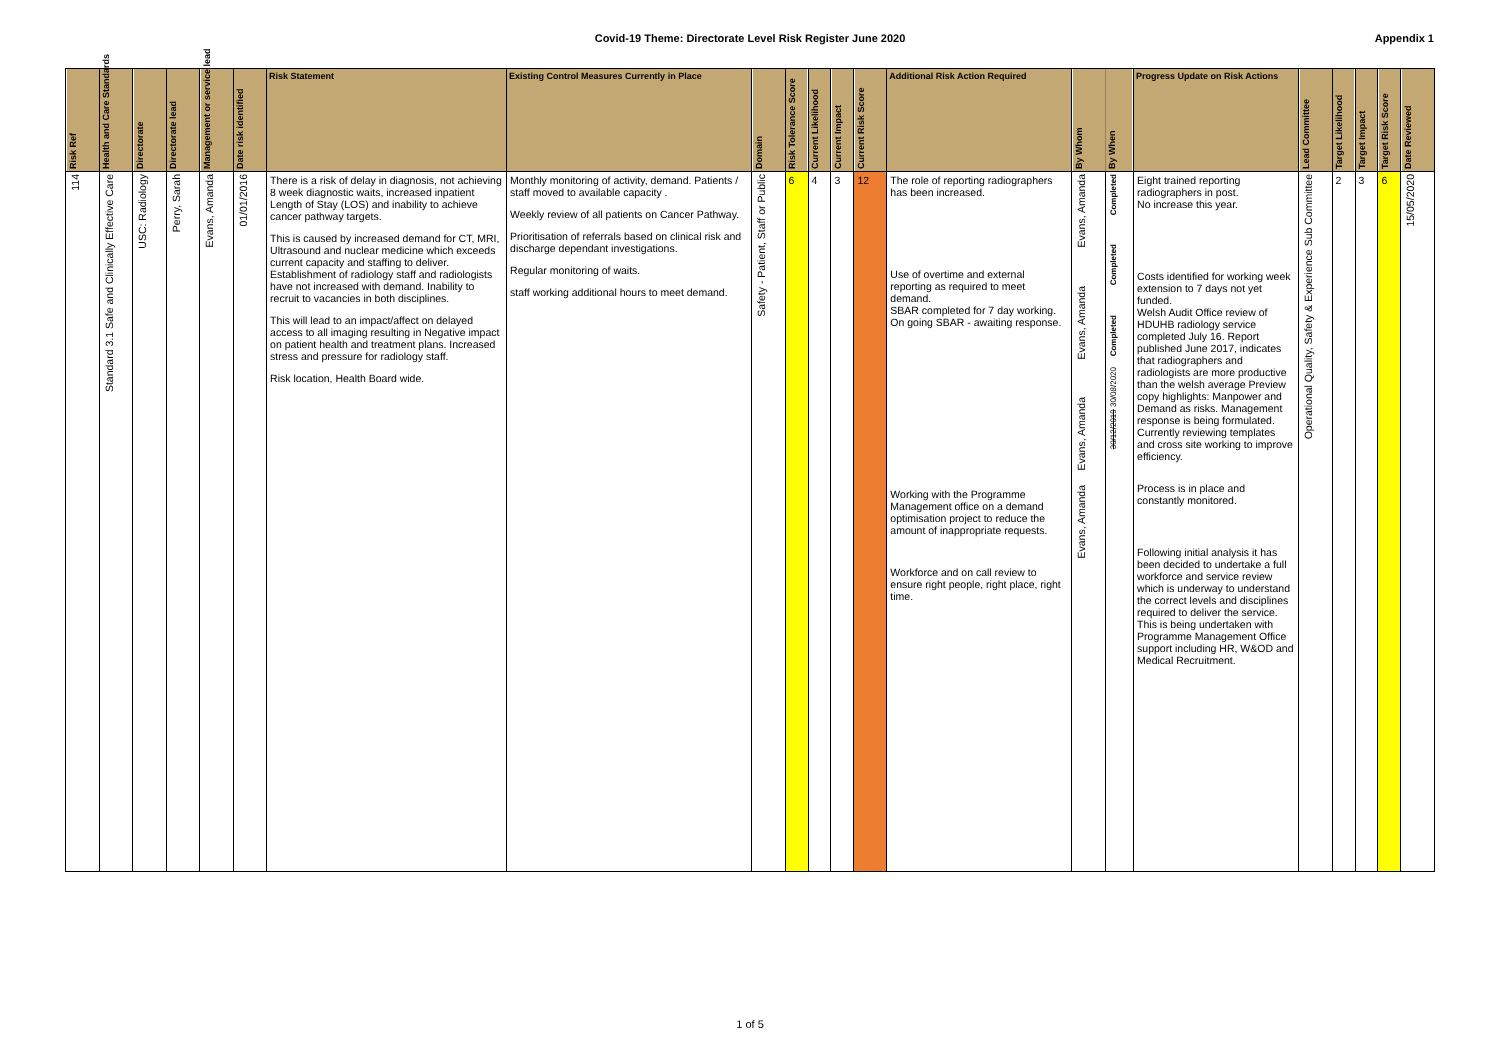Covid-19 Theme: Directorate Level Risk Register June 2020
Appendix 1
| Risk Ref | Health and Care Standards | Directorate | Directorate lead | Management or service lead | Date risk identified | Risk Statement | Existing Control Measures Currently in Place | Domain | Risk Tolerance Score | Current Likelihood | Current Impact | Current Risk Score | Additional Risk Action Required | By Whom | By When | Progress Update on Risk Actions | Lead Committee | Target Likelihood | Target Impact | Target Risk Score | Date Reviewed |
| --- | --- | --- | --- | --- | --- | --- | --- | --- | --- | --- | --- | --- | --- | --- | --- | --- | --- | --- | --- | --- | --- |
| 114 | Standard 3.1 Safe and Clinically Effective Care | USC: Radiology | Perry, Sarah | Evans, Amanda | 01/01/2016 | There is a risk of delay in diagnosis, not achieving 8 week diagnostic waits, increased inpatient Length of Stay (LOS) and inability to achieve cancer pathway targets. This is caused by increased demand for CT, MRI, Ultrasound and nuclear medicine which exceeds current capacity and staffing to deliver. Establishment of radiology staff and radiologists have not increased with demand. Inability to recruit to vacancies in both disciplines. This will lead to an impact/affect on delayed access to all imaging resulting in Negative impact on patient health and treatment plans. Increased stress and pressure for radiology staff. Risk location, Health Board wide. | Monthly monitoring of activity, demand. Patients / staff moved to available capacity . Weekly review of all patients on Cancer Pathway. Prioritisation of referrals based on clinical risk and discharge dependant investigations. Regular monitoring of waits. staff working additional hours to meet demand. | Safety - Patient, Staff or Public | 6 | 4 | 3 | 12 | The role of reporting radiographers has been increased. Use of overtime and external reporting as required to meet demand. SBAR completed for 7 day working. On going SBAR - awaiting response. Working with the Programme Management office on a demand optimisation project to reduce the amount of inappropriate requests. Workforce and on call review to ensure right people, right place, right time. | Evans, Amanda Evans, Amanda Evans, Amanda Evans, Amanda | Completed Completed Completed 30/12/2019 30/08/2020 | Eight trained reporting radiographers in post. No increase this year. Costs identified for working week extension to 7 days not yet funded. Welsh Audit Office review of HDUHB radiology service completed July 16. Report published June 2017, indicates that radiographers and radiologists are more productive than the welsh average Preview copy highlights: Manpower and Demand as risks. Management response is being formulated. Currently reviewing templates and cross site working to improve efficiency. Process is in place and constantly monitored. Following initial analysis it has been decided to undertake a full workforce and service review which is underway to understand the correct levels and disciplines required to deliver the service. This is being undertaken with Programme Management Office support including HR, W&OD and Medical Recruitment. | Operational Quality, Safety & Experience Sub Committee | 2 | 3 | 6 | 15/05/2020 |
1 of 5